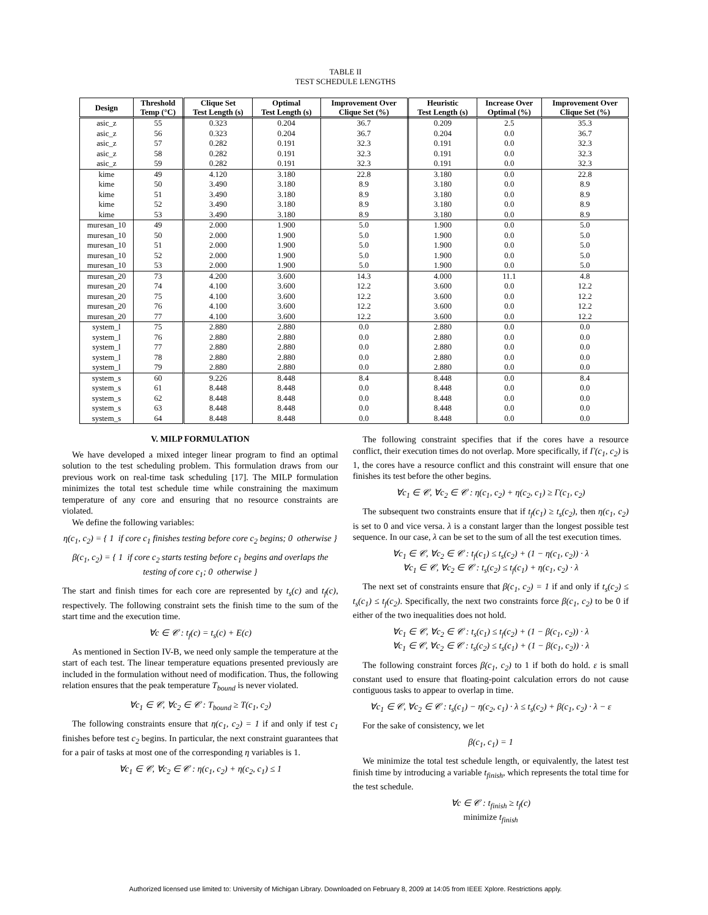TABLE II
TEST SCHEDULE LENGTHS
| Design | Threshold Temp (°C) | Clique Set Test Length (s) | Optimal Test Length (s) | Improvement Over Clique Set (%) | Heuristic Test Length (s) | Increase Over Optimal (%) | Improvement Over Clique Set (%) |
| --- | --- | --- | --- | --- | --- | --- | --- |
| asic_z | 55 | 0.323 | 0.204 | 36.7 | 0.209 | 2.5 | 35.3 |
| asic_z | 56 | 0.323 | 0.204 | 36.7 | 0.204 | 0.0 | 36.7 |
| asic_z | 57 | 0.282 | 0.191 | 32.3 | 0.191 | 0.0 | 32.3 |
| asic_z | 58 | 0.282 | 0.191 | 32.3 | 0.191 | 0.0 | 32.3 |
| asic_z | 59 | 0.282 | 0.191 | 32.3 | 0.191 | 0.0 | 32.3 |
| kime | 49 | 4.120 | 3.180 | 22.8 | 3.180 | 0.0 | 22.8 |
| kime | 50 | 3.490 | 3.180 | 8.9 | 3.180 | 0.0 | 8.9 |
| kime | 51 | 3.490 | 3.180 | 8.9 | 3.180 | 0.0 | 8.9 |
| kime | 52 | 3.490 | 3.180 | 8.9 | 3.180 | 0.0 | 8.9 |
| kime | 53 | 3.490 | 3.180 | 8.9 | 3.180 | 0.0 | 8.9 |
| muresan_10 | 49 | 2.000 | 1.900 | 5.0 | 1.900 | 0.0 | 5.0 |
| muresan_10 | 50 | 2.000 | 1.900 | 5.0 | 1.900 | 0.0 | 5.0 |
| muresan_10 | 51 | 2.000 | 1.900 | 5.0 | 1.900 | 0.0 | 5.0 |
| muresan_10 | 52 | 2.000 | 1.900 | 5.0 | 1.900 | 0.0 | 5.0 |
| muresan_10 | 53 | 2.000 | 1.900 | 5.0 | 1.900 | 0.0 | 5.0 |
| muresan_20 | 73 | 4.200 | 3.600 | 14.3 | 4.000 | 11.1 | 4.8 |
| muresan_20 | 74 | 4.100 | 3.600 | 12.2 | 3.600 | 0.0 | 12.2 |
| muresan_20 | 75 | 4.100 | 3.600 | 12.2 | 3.600 | 0.0 | 12.2 |
| muresan_20 | 76 | 4.100 | 3.600 | 12.2 | 3.600 | 0.0 | 12.2 |
| muresan_20 | 77 | 4.100 | 3.600 | 12.2 | 3.600 | 0.0 | 12.2 |
| system_l | 75 | 2.880 | 2.880 | 0.0 | 2.880 | 0.0 | 0.0 |
| system_l | 76 | 2.880 | 2.880 | 0.0 | 2.880 | 0.0 | 0.0 |
| system_l | 77 | 2.880 | 2.880 | 0.0 | 2.880 | 0.0 | 0.0 |
| system_l | 78 | 2.880 | 2.880 | 0.0 | 2.880 | 0.0 | 0.0 |
| system_l | 79 | 2.880 | 2.880 | 0.0 | 2.880 | 0.0 | 0.0 |
| system_s | 60 | 9.226 | 8.448 | 8.4 | 8.448 | 0.0 | 8.4 |
| system_s | 61 | 8.448 | 8.448 | 0.0 | 8.448 | 0.0 | 0.0 |
| system_s | 62 | 8.448 | 8.448 | 0.0 | 8.448 | 0.0 | 0.0 |
| system_s | 63 | 8.448 | 8.448 | 0.0 | 8.448 | 0.0 | 0.0 |
| system_s | 64 | 8.448 | 8.448 | 0.0 | 8.448 | 0.0 | 0.0 |
V. MILP FORMULATION
We have developed a mixed integer linear program to find an optimal solution to the test scheduling problem. This formulation draws from our previous work on real-time task scheduling [17]. The MILP formulation minimizes the total test schedule time while constraining the maximum temperature of any core and ensuring that no resource constraints are violated.
We define the following variables:
η(c<sub>1</sub>, c<sub>2</sub>) = { 1 if core c<sub>1</sub> finishes testing before core c<sub>2</sub> begins; 0 otherwise }
β(c<sub>1</sub>, c<sub>2</sub>) = { 1 if core c<sub>2</sub> starts testing before c<sub>1</sub> begins and overlaps the testing of core c<sub>1</sub>; 0 otherwise }
The start and finish times for each core are represented by t<sub>s</sub>(c) and t<sub>f</sub>(c), respectively. The following constraint sets the finish time to the sum of the start time and the execution time.
∀c ∈ 𝒞 : t<sub>f</sub>(c) = t<sub>s</sub>(c) + E(c)
As mentioned in Section IV-B, we need only sample the temperature at the start of each test. The linear temperature equations presented previously are included in the formulation without need of modification. Thus, the following relation ensures that the peak temperature T<sub>bound</sub> is never violated.
∀c<sub>1</sub> ∈ 𝒞, ∀c<sub>2</sub> ∈ 𝒞 : T<sub>bound</sub> ≥ T(c<sub>1</sub>, c<sub>2</sub>)
The following constraints ensure that η(c<sub>1</sub>, c<sub>2</sub>) = 1 if and only if test c<sub>1</sub> finishes before test c<sub>2</sub> begins. In particular, the next constraint guarantees that for a pair of tasks at most one of the corresponding η variables is 1.
∀c<sub>1</sub> ∈ 𝒞, ∀c<sub>2</sub> ∈ 𝒞 : η(c<sub>1</sub>, c<sub>2</sub>) + η(c<sub>2</sub>, c<sub>1</sub>) ≤ 1
The following constraint specifies that if the cores have a resource conflict, their execution times do not overlap. More specifically, if Γ(c<sub>1</sub>, c<sub>2</sub>) is 1, the cores have a resource conflict and this constraint will ensure that one finishes its test before the other begins.
∀c<sub>1</sub> ∈ 𝒞, ∀c<sub>2</sub> ∈ 𝒞 : η(c<sub>1</sub>, c<sub>2</sub>) + η(c<sub>2</sub>, c<sub>1</sub>) ≥ Γ(c<sub>1</sub>, c<sub>2</sub>)
The subsequent two constraints ensure that if t<sub>f</sub>(c<sub>1</sub>) ≥ t<sub>s</sub>(c<sub>2</sub>), then η(c<sub>1</sub>, c<sub>2</sub>) is set to 0 and vice versa. λ is a constant larger than the longest possible test sequence. In our case, λ can be set to the sum of all the test execution times.
∀c<sub>1</sub> ∈ 𝒞, ∀c<sub>2</sub> ∈ 𝒞 : t<sub>f</sub>(c<sub>1</sub>) ≤ t<sub>s</sub>(c<sub>2</sub>) + (1 − η(c<sub>1</sub>, c<sub>2</sub>)) · λ
∀c<sub>1</sub> ∈ 𝒞, ∀c<sub>2</sub> ∈ 𝒞 : t<sub>s</sub>(c<sub>2</sub>) ≤ t<sub>f</sub>(c<sub>1</sub>) + η(c<sub>1</sub>, c<sub>2</sub>) · λ
The next set of constraints ensure that β(c<sub>1</sub>, c<sub>2</sub>) = 1 if and only if t<sub>s</sub>(c<sub>2</sub>) ≤ t<sub>s</sub>(c<sub>1</sub>) ≤ t<sub>f</sub>(c<sub>2</sub>). Specifically, the next two constraints force β(c<sub>1</sub>, c<sub>2</sub>) to be 0 if either of the two inequalities does not hold.
∀c<sub>1</sub> ∈ 𝒞, ∀c<sub>2</sub> ∈ 𝒞 : t<sub>s</sub>(c<sub>1</sub>) ≤ t<sub>f</sub>(c<sub>2</sub>) + (1 − β(c<sub>1</sub>, c<sub>2</sub>)) · λ
∀c<sub>1</sub> ∈ 𝒞, ∀c<sub>2</sub> ∈ 𝒞 : t<sub>s</sub>(c<sub>2</sub>) ≤ t<sub>s</sub>(c<sub>1</sub>) + (1 − β(c<sub>1</sub>, c<sub>2</sub>)) · λ
The following constraint forces β(c<sub>1</sub>, c<sub>2</sub>) to 1 if both do hold. ε is small constant used to ensure that floating-point calculation errors do not cause contiguous tasks to appear to overlap in time.
∀c<sub>1</sub> ∈ 𝒞, ∀c<sub>2</sub> ∈ 𝒞 : t<sub>s</sub>(c<sub>1</sub>) − η(c<sub>2</sub>, c<sub>1</sub>) · λ ≤ t<sub>s</sub>(c<sub>2</sub>) + β(c<sub>1</sub>, c<sub>2</sub>) · λ − ε
For the sake of consistency, we let
β(c<sub>1</sub>, c<sub>1</sub>) = 1
We minimize the total test schedule length, or equivalently, the latest test finish time by introducing a variable t<sub>finish</sub>, which represents the total time for the test schedule.
∀c ∈ 𝒞 : t<sub>finish</sub> ≥ t<sub>f</sub>(c)
minimize t<sub>finish</sub>
Authorized licensed use limited to: University of Michigan Library. Downloaded on February 8, 2009 at 14:05 from IEEE Xplore. Restrictions apply.